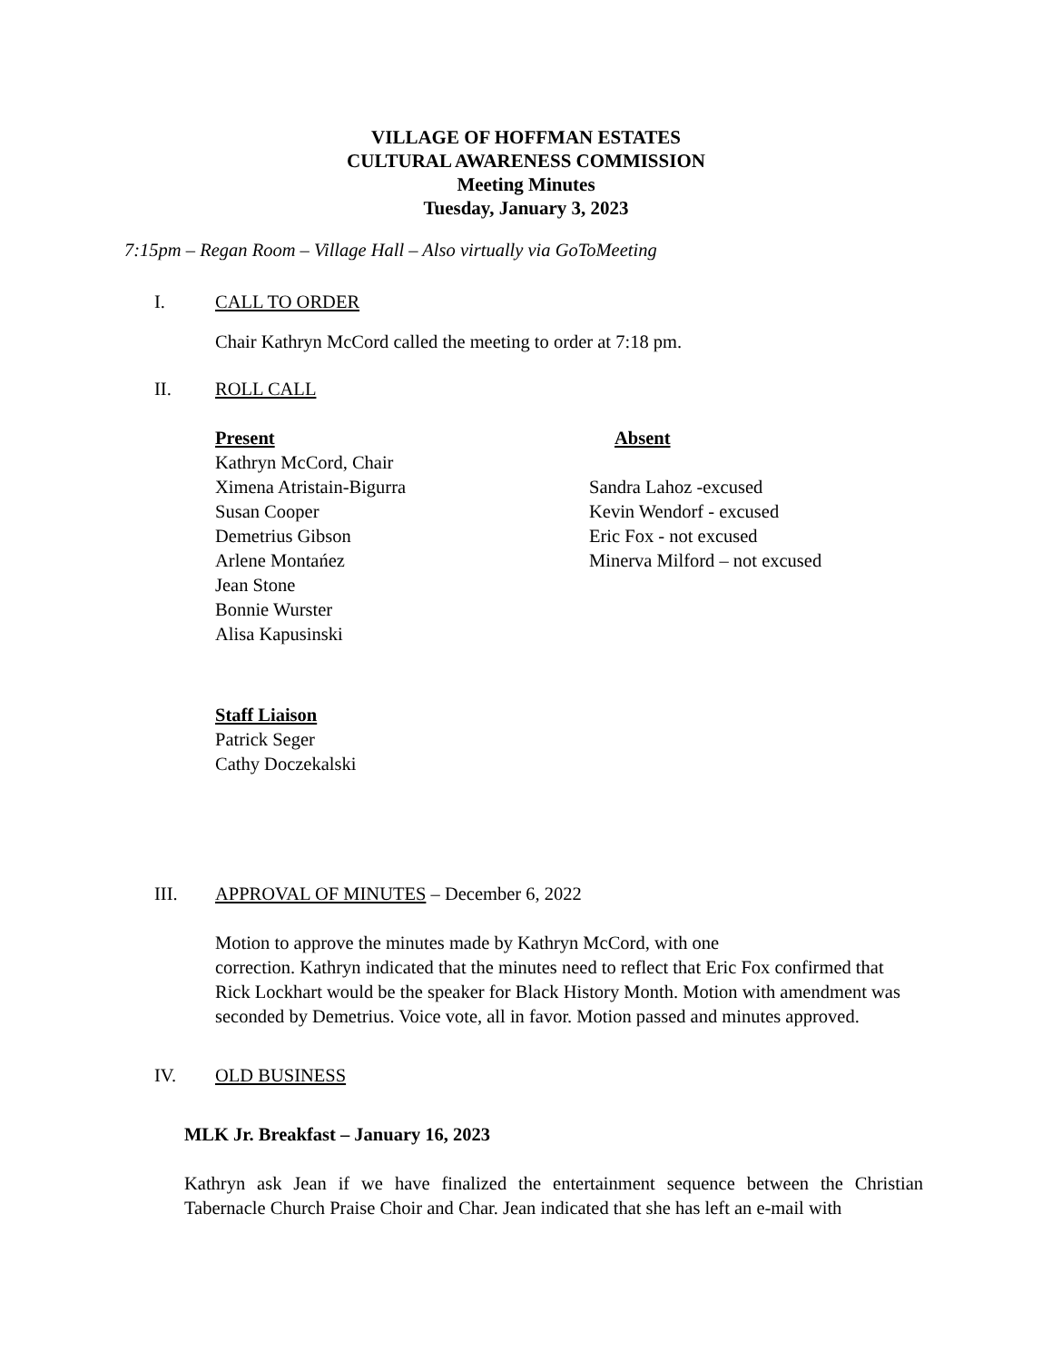VILLAGE OF HOFFMAN ESTATES
CULTURAL AWARENESS COMMISSION
Meeting Minutes
Tuesday, January 3, 2023
7:15pm – Regan Room – Village Hall – Also virtually via GoToMeeting
I. CALL TO ORDER
Chair Kathryn McCord called the meeting to order at 7:18 pm.
II. ROLL CALL
Present
Kathryn McCord, Chair
Ximena Atristain-Bigurra
Susan Cooper
Demetrius Gibson
Arlene Montańez
Jean Stone
Bonnie Wurster
Alisa Kapusinski
Absent
Sandra Lahoz -excused
Kevin Wendorf - excused
Eric Fox - not excused
Minerva Milford – not excused
Staff Liaison
Patrick Seger
Cathy Doczekalski
III. APPROVAL OF MINUTES – December 6, 2022
Motion to approve the minutes made by Kathryn McCord, with one
correction. Kathryn indicated that the minutes need to reflect that Eric Fox confirmed that Rick Lockhart would be the speaker for Black History Month. Motion with amendment was seconded by Demetrius. Voice vote, all in favor. Motion passed and minutes approved.
IV. OLD BUSINESS
MLK Jr. Breakfast – January 16, 2023
Kathryn ask Jean if we have finalized the entertainment sequence between the Christian Tabernacle Church Praise Choir and Char. Jean indicated that she has left an e-mail with